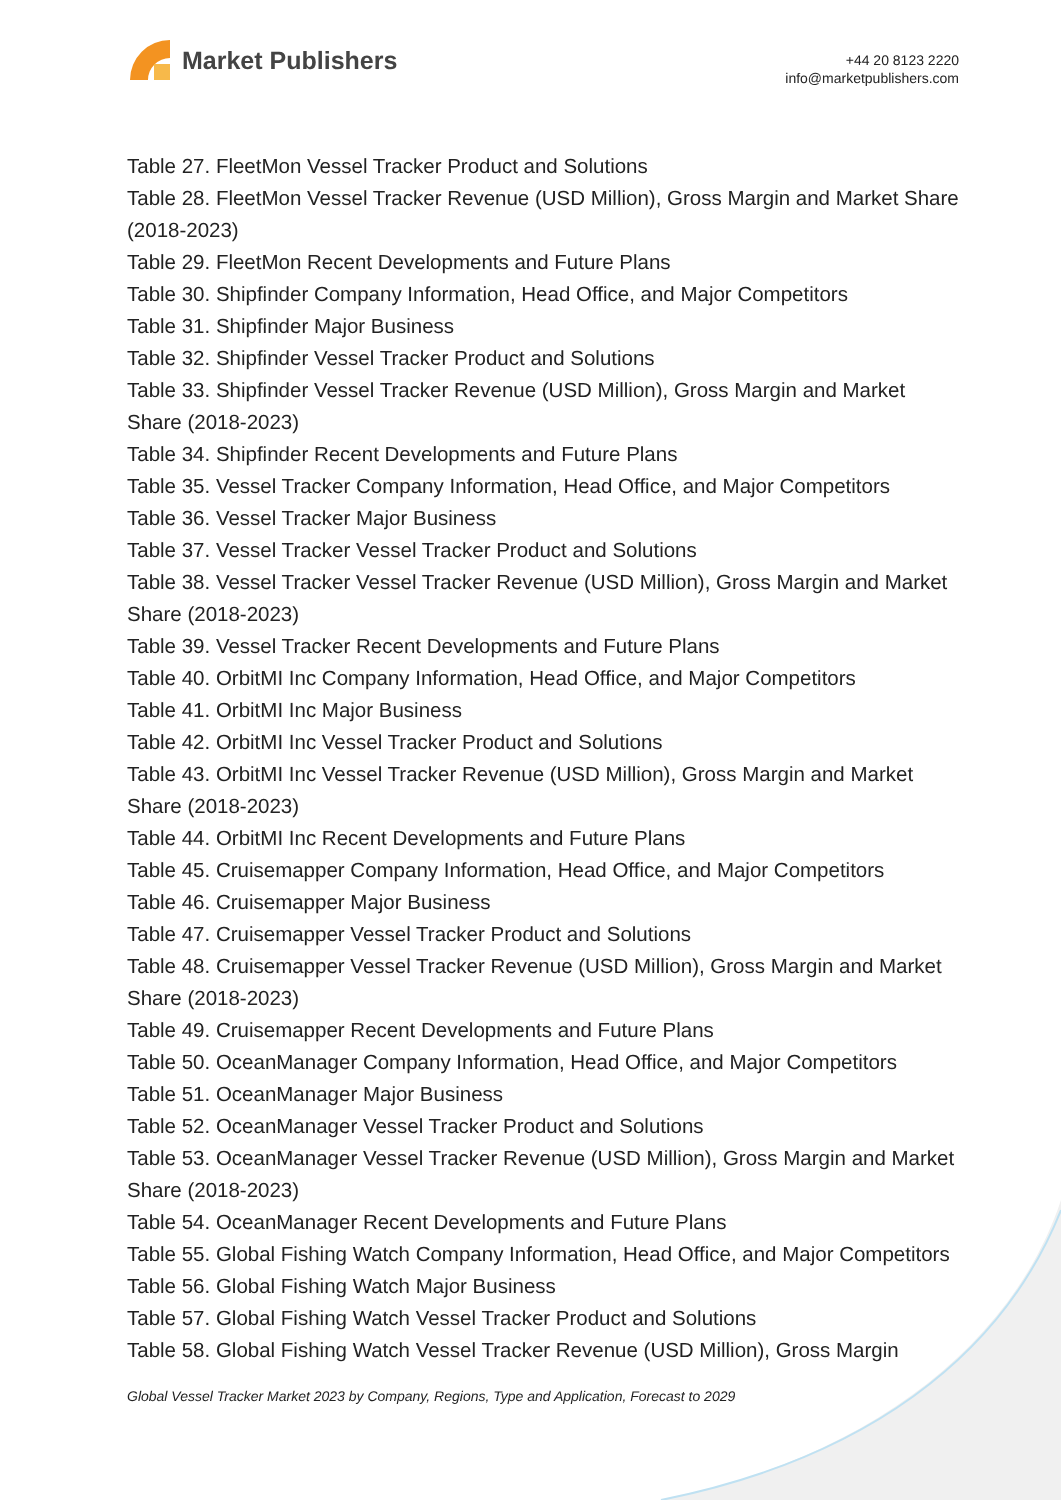Market Publishers
+44 20 8123 2220
info@marketpublishers.com
Table 27. FleetMon Vessel Tracker Product and Solutions
Table 28. FleetMon Vessel Tracker Revenue (USD Million), Gross Margin and Market Share (2018-2023)
Table 29. FleetMon Recent Developments and Future Plans
Table 30. Shipfinder Company Information, Head Office, and Major Competitors
Table 31. Shipfinder Major Business
Table 32. Shipfinder Vessel Tracker Product and Solutions
Table 33. Shipfinder Vessel Tracker Revenue (USD Million), Gross Margin and Market Share (2018-2023)
Table 34. Shipfinder Recent Developments and Future Plans
Table 35. Vessel Tracker Company Information, Head Office, and Major Competitors
Table 36. Vessel Tracker Major Business
Table 37. Vessel Tracker Vessel Tracker Product and Solutions
Table 38. Vessel Tracker Vessel Tracker Revenue (USD Million), Gross Margin and Market Share (2018-2023)
Table 39. Vessel Tracker Recent Developments and Future Plans
Table 40. OrbitMI Inc Company Information, Head Office, and Major Competitors
Table 41. OrbitMI Inc Major Business
Table 42. OrbitMI Inc Vessel Tracker Product and Solutions
Table 43. OrbitMI Inc Vessel Tracker Revenue (USD Million), Gross Margin and Market Share (2018-2023)
Table 44. OrbitMI Inc Recent Developments and Future Plans
Table 45. Cruisemapper Company Information, Head Office, and Major Competitors
Table 46. Cruisemapper Major Business
Table 47. Cruisemapper Vessel Tracker Product and Solutions
Table 48. Cruisemapper Vessel Tracker Revenue (USD Million), Gross Margin and Market Share (2018-2023)
Table 49. Cruisemapper Recent Developments and Future Plans
Table 50. OceanManager Company Information, Head Office, and Major Competitors
Table 51. OceanManager Major Business
Table 52. OceanManager Vessel Tracker Product and Solutions
Table 53. OceanManager Vessel Tracker Revenue (USD Million), Gross Margin and Market Share (2018-2023)
Table 54. OceanManager Recent Developments and Future Plans
Table 55. Global Fishing Watch Company Information, Head Office, and Major Competitors
Table 56. Global Fishing Watch Major Business
Table 57. Global Fishing Watch Vessel Tracker Product and Solutions
Table 58. Global Fishing Watch Vessel Tracker Revenue (USD Million), Gross Margin
Global Vessel Tracker Market 2023 by Company, Regions, Type and Application, Forecast to 2029